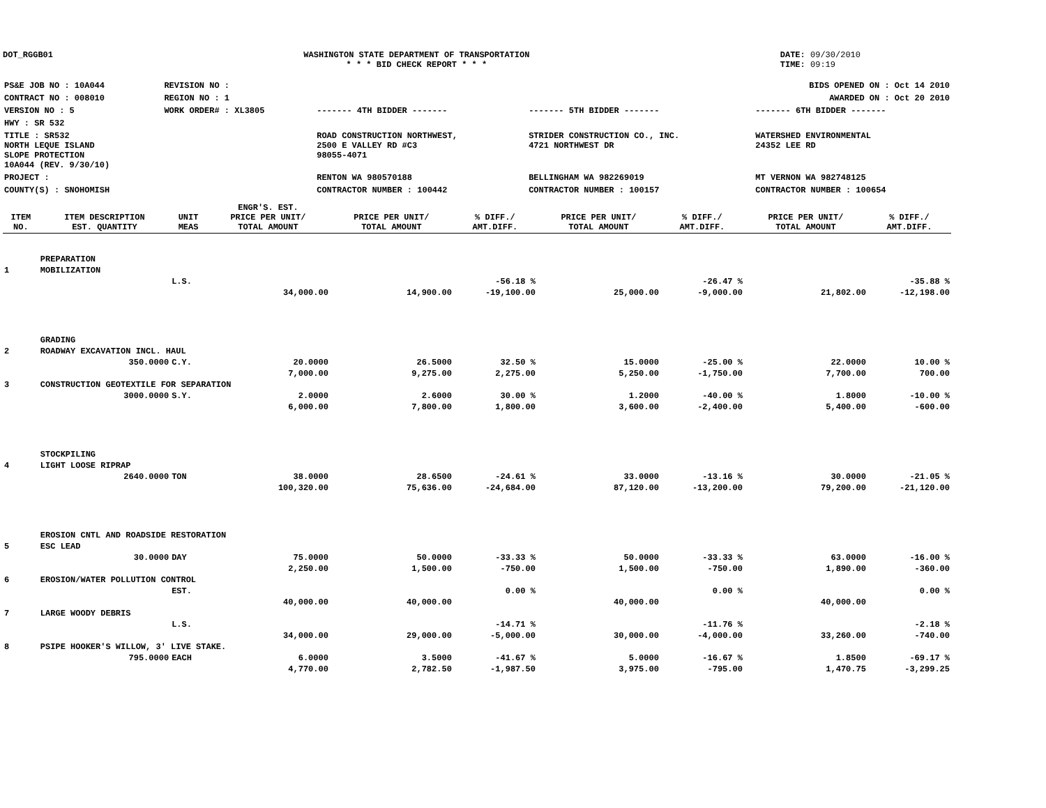DOT_RGGB01 WASHINGTON STATE DEPARTMENT OF TRANSPORTATION
* * * BID CHECK REPORT * * *
DATE: 09/30/2010
TIME: 09:19
| PS&E JOB NO : 10A044 | REVISION NO : | BIDS OPENED ON : Oct 14 2010 | | |
| CONTRACT NO : 008010 | REGION NO : 1 | AWARDED ON : Oct 20 2010 | | |
| VERSION NO : 5 | WORK ORDER# : XL3805 | ------- 4TH BIDDER ------- | ------- 5TH BIDDER ------- | ------- 6TH BIDDER ------- |
| HWY : SR 532 | | | | |
| TITLE : SR532 NORTH LEQUE ISLAND SLOPE PROTECTION 10A044 (REV. 9/30/10) | | ROAD CONSTRUCTION NORTHWEST, 2500 E VALLEY RD #C3 98055-4071 | STRIDER CONSTRUCTION CO., INC. 4721 NORTHWEST DR | WATERSHED ENVIRONMENTAL 24352 LEE RD |
| PROJECT : | | RENTON WA 980570188 | BELLINGHAM WA 982269019 | MT VERNON WA 982748125 |
| COUNTY(S) : SNOHOMISH | | CONTRACTOR NUMBER : 100442 | CONTRACTOR NUMBER : 100157 | CONTRACTOR NUMBER : 100654 |
| ITEM NO. | ITEM DESCRIPTION EST. QUANTITY | UNIT MEAS | ENGR'S. EST. PRICE PER UNIT/ TOTAL AMOUNT | PRICE PER UNIT/ TOTAL AMOUNT | % DIFF./ AMT.DIFF. | PRICE PER UNIT/ TOTAL AMOUNT | % DIFF./ AMT.DIFF. | PRICE PER UNIT/ TOTAL AMOUNT | % DIFF./ AMT.DIFF. |
| --- | --- | --- | --- | --- | --- | --- | --- | --- | --- |
| | PREPARATION | | | | | | | | |
| 1 | MOBILIZATION | | | | | | | | |
| | | L.S. | | | -56.18 % | | -26.47 % | | -35.88 % |
| | | | 34,000.00 | 14,900.00 | -19,100.00 | 25,000.00 | -9,000.00 | 21,802.00 | -12,198.00 |
| | GRADING | | | | | | | | |
| 2 | ROADWAY EXCAVATION INCL. HAUL | | | | | | | | |
| | 350.0000 | C.Y. | 20.0000 | 26.5000 | 32.50 % | 15.0000 | -25.00 % | 22.0000 | 10.00 % |
| | | | 7,000.00 | 9,275.00 | 2,275.00 | 5,250.00 | -1,750.00 | 7,700.00 | 700.00 |
| 3 | CONSTRUCTION GEOTEXTILE FOR SEPARATION | | | | | | | | |
| | 3000.0000 | S.Y. | 2.0000 | 2.6000 | 30.00 % | 1.2000 | -40.00 % | 1.8000 | -10.00 % |
| | | | 6,000.00 | 7,800.00 | 1,800.00 | 3,600.00 | -2,400.00 | 5,400.00 | -600.00 |
| | STOCKPILING | | | | | | | | |
| 4 | LIGHT LOOSE RIPRAP | | | | | | | | |
| | 2640.0000 | TON | 38.0000 | 28.6500 | -24.61 % | 33.0000 | -13.16 % | 30.0000 | -21.05 % |
| | | | 100,320.00 | 75,636.00 | -24,684.00 | 87,120.00 | -13,200.00 | 79,200.00 | -21,120.00 |
| | EROSION CNTL AND ROADSIDE RESTORATION | | | | | | | | |
| 5 | ESC LEAD | | | | | | | | |
| | 30.0000 | DAY | 75.0000 | 50.0000 | -33.33 % | 50.0000 | -33.33 % | 63.0000 | -16.00 % |
| | | | 2,250.00 | 1,500.00 | -750.00 | 1,500.00 | -750.00 | 1,890.00 | -360.00 |
| 6 | EROSION/WATER POLLUTION CONTROL | | | | | | | | |
| | | EST. | | | 0.00 % | | 0.00 % | | 0.00 % |
| | | | 40,000.00 | 40,000.00 | | 40,000.00 | | 40,000.00 | |
| 7 | LARGE WOODY DEBRIS | | | | | | | | |
| | | L.S. | | | -14.71 % | | -11.76 % | | -2.18 % |
| | | | 34,000.00 | 29,000.00 | -5,000.00 | 30,000.00 | -4,000.00 | 33,260.00 | -740.00 |
| 8 | PSIPE HOOKER'S WILLOW, 3' LIVE STAKE. | | | | | | | | |
| | 795.0000 | EACH | 6.0000 | 3.5000 | -41.67 % | 5.0000 | -16.67 % | 1.8500 | -69.17 % |
| | | | 4,770.00 | 2,782.50 | -1,987.50 | 3,975.00 | -795.00 | 1,470.75 | -3,299.25 |